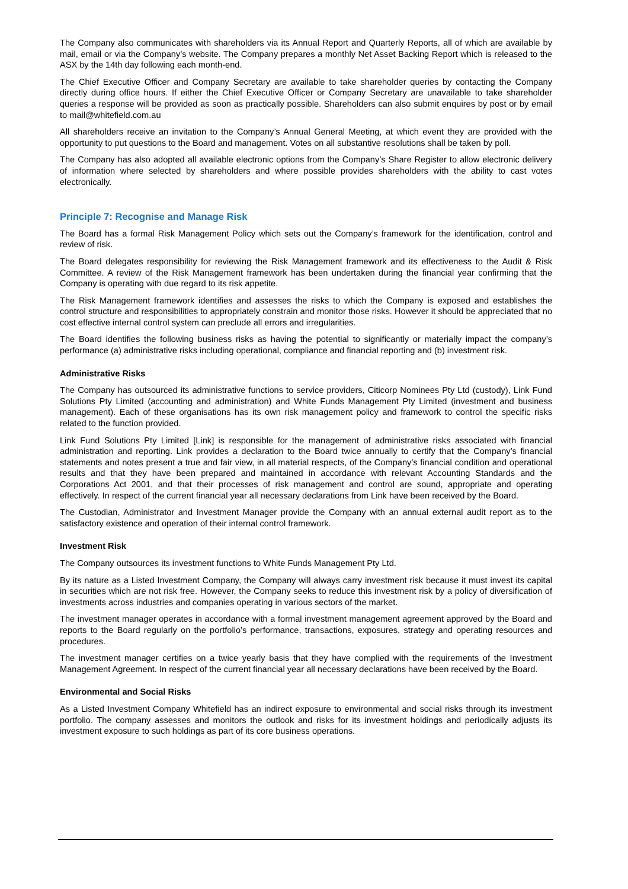The Company also communicates with shareholders via its Annual Report and Quarterly Reports, all of which are available by mail, email or via the Company’s website. The Company prepares a monthly Net Asset Backing Report which is released to the ASX by the 14th day following each month-end.
The Chief Executive Officer and Company Secretary are available to take shareholder queries by contacting the Company directly during office hours. If either the Chief Executive Officer or Company Secretary are unavailable to take shareholder queries a response will be provided as soon as practically possible. Shareholders can also submit enquires by post or by email to mail@whitefield.com.au
All shareholders receive an invitation to the Company’s Annual General Meeting, at which event they are provided with the opportunity to put questions to the Board and management. Votes on all substantive resolutions shall be taken by poll.
The Company has also adopted all available electronic options from the Company’s Share Register to allow electronic delivery of information where selected by shareholders and where possible provides shareholders with the ability to cast votes electronically.
Principle 7: Recognise and Manage Risk
The Board has a formal Risk Management Policy which sets out the Company’s framework for the identification, control and review of risk.
The Board delegates responsibility for reviewing the Risk Management framework and its effectiveness to the Audit & Risk Committee. A review of the Risk Management framework has been undertaken during the financial year confirming that the Company is operating with due regard to its risk appetite.
The Risk Management framework identifies and assesses the risks to which the Company is exposed and establishes the control structure and responsibilities to appropriately constrain and monitor those risks. However it should be appreciated that no cost effective internal control system can preclude all errors and irregularities.
The Board identifies the following business risks as having the potential to significantly or materially impact the company’s performance (a) administrative risks including operational, compliance and financial reporting and (b) investment risk.
Administrative Risks
The Company has outsourced its administrative functions to service providers, Citicorp Nominees Pty Ltd (custody), Link Fund Solutions Pty Limited (accounting and administration) and White Funds Management Pty Limited (investment and business management). Each of these organisations has its own risk management policy and framework to control the specific risks related to the function provided.
Link Fund Solutions Pty Limited [Link] is responsible for the management of administrative risks associated with financial administration and reporting. Link provides a declaration to the Board twice annually to certify that the Company’s financial statements and notes present a true and fair view, in all material respects, of the Company’s financial condition and operational results and that they have been prepared and maintained in accordance with relevant Accounting Standards and the Corporations Act 2001, and that their processes of risk management and control are sound, appropriate and operating effectively. In respect of the current financial year all necessary declarations from Link have been received by the Board.
The Custodian, Administrator and Investment Manager provide the Company with an annual external audit report as to the satisfactory existence and operation of their internal control framework.
Investment Risk
The Company outsources its investment functions to White Funds Management Pty Ltd.
By its nature as a Listed Investment Company, the Company will always carry investment risk because it must invest its capital in securities which are not risk free. However, the Company seeks to reduce this investment risk by a policy of diversification of investments across industries and companies operating in various sectors of the market.
The investment manager operates in accordance with a formal investment management agreement approved by the Board and reports to the Board regularly on the portfolio’s performance, transactions, exposures, strategy and operating resources and procedures.
The investment manager certifies on a twice yearly basis that they have complied with the requirements of the Investment Management Agreement. In respect of the current financial year all necessary declarations have been received by the Board.
Environmental and Social Risks
As a Listed Investment Company Whitefield has an indirect exposure to environmental and social risks through its investment portfolio. The company assesses and monitors the outlook and risks for its investment holdings and periodically adjusts its investment exposure to such holdings as part of its core business operations.